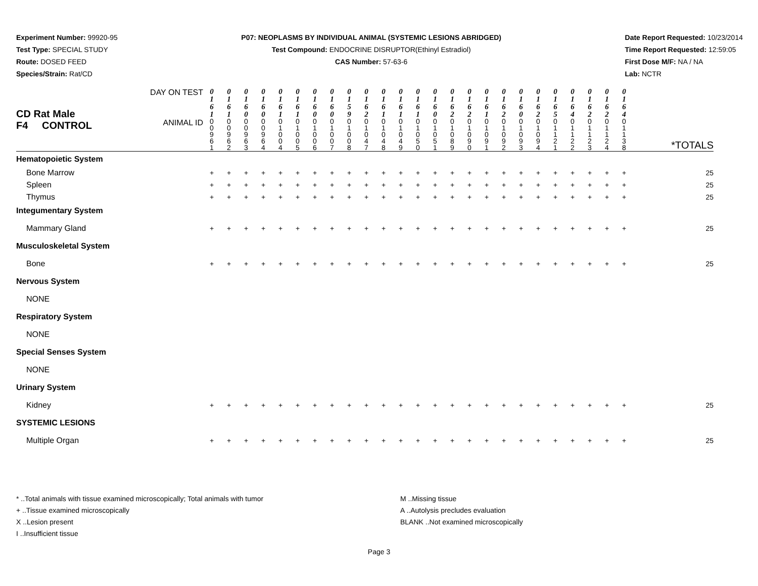Experiment Number: 99920-95
Test Type: SPECIAL STUDY
Route: DOSED FEED
Species/Strain: Rat/CD
P07: NEOPLASMS BY INDIVIDUAL ANIMAL (SYSTEMIC LESIONS ABRIDGED)
Test Compound: ENDOCRINE DISRUPTOR(Ethinyl Estradiol)
CAS Number: 57-63-6
Date Report Requested: 10/23/2014
Time Report Requested: 12:59:05
First Dose M/F: NA / NA
Lab: NCTR
| CD Rat Male F4 CONTROL | DAY ON TEST | 0 1 6 1 | 0 1 6 1 | 0 1 6 0 | 0 1 6 0 | 0 1 6 1 | 0 1 6 1 | 0 1 6 0 | 0 1 6 0 | 0 1 5 9 | 0 1 6 2 | 0 1 6 1 | 0 1 6 1 | 0 1 6 1 | 0 1 6 0 | 0 1 6 2 | 0 1 6 2 | 0 1 6 1 | 0 1 6 2 | 0 1 6 0 | 0 1 6 2 | 0 1 6 5 | 0 1 6 4 | 0 1 6 2 | 0 1 6 2 | 0 1 6 4 | *TOTALS |
| | ANIMAL ID | 0 0 9 6 1 | 0 0 9 6 2 | 0 0 9 6 3 | 0 0 9 6 4 | 0 1 0 0 4 | 0 1 0 0 5 | 0 1 0 0 6 | 0 1 0 0 7 | 0 1 0 0 8 | 0 1 0 4 7 | 0 1 0 4 8 | 0 1 0 4 9 | 0 1 0 5 0 | 0 1 0 5 1 | 0 1 0 8 9 | 0 1 0 9 0 | 0 1 0 9 1 | 0 1 0 9 2 | 0 1 0 9 3 | 0 1 0 9 4 | 0 1 1 2 1 | 0 1 1 2 2 | 0 1 1 2 3 | 0 1 1 2 4 | 0 1 1 3 8 | |
| Hematopoietic System | | | | | | | | | | | | | | | | | | | | | | | | | | | |
| Bone Marrow | | + | + | + | + | + | + | + | + | + | + | + | + | + | + | + | + | + | + | + | + | + | + | + | + | + | 25 |
| Spleen | | + | + | + | + | + | + | + | + | + | + | + | + | + | + | + | + | + | + | + | + | + | + | + | + | + | 25 |
| Thymus | | + | + | + | + | + | + | + | + | + | + | + | + | + | + | + | + | + | + | + | + | + | + | + | + | + | 25 |
| Integumentary System | | | | | | | | | | | | | | | | | | | | | | | | | | | |
| Mammary Gland | | + | + | + | + | + | + | + | + | + | + | + | + | + | + | + | + | + | + | + | + | + | + | + | + | + | 25 |
| Musculoskeletal System | | | | | | | | | | | | | | | | | | | | | | | | | | | |
| Bone | | + | + | + | + | + | + | + | + | + | + | + | + | + | + | + | + | + | + | + | + | + | + | + | + | + | 25 |
| Nervous System | | | | | | | | | | | | | | | | | | | | | | | | | | | |
| NONE | | | | | | | | | | | | | | | | | | | | | | | | | | | |
| Respiratory System | | | | | | | | | | | | | | | | | | | | | | | | | | | |
| NONE | | | | | | | | | | | | | | | | | | | | | | | | | | | |
| Special Senses System | | | | | | | | | | | | | | | | | | | | | | | | | | | |
| NONE | | | | | | | | | | | | | | | | | | | | | | | | | | | |
| Urinary System | | | | | | | | | | | | | | | | | | | | | | | | | | | |
| Kidney | | + | + | + | + | + | + | + | + | + | + | + | + | + | + | + | + | + | + | + | + | + | + | + | + | + | 25 |
| SYSTEMIC LESIONS | | | | | | | | | | | | | | | | | | | | | | | | | | | |
| Multiple Organ | | + | + | + | + | + | + | + | + | + | + | + | + | + | + | + | + | + | + | + | + | + | + | + | + | + | 25 |
* ..Total animals with tissue examined microscopically; Total animals with tumor
+ ..Tissue examined microscopically
X ..Lesion present
I ..Insufficient tissue
M ..Missing tissue
A ..Autolysis precludes evaluation
BLANK ..Not examined microscopically
Page 3